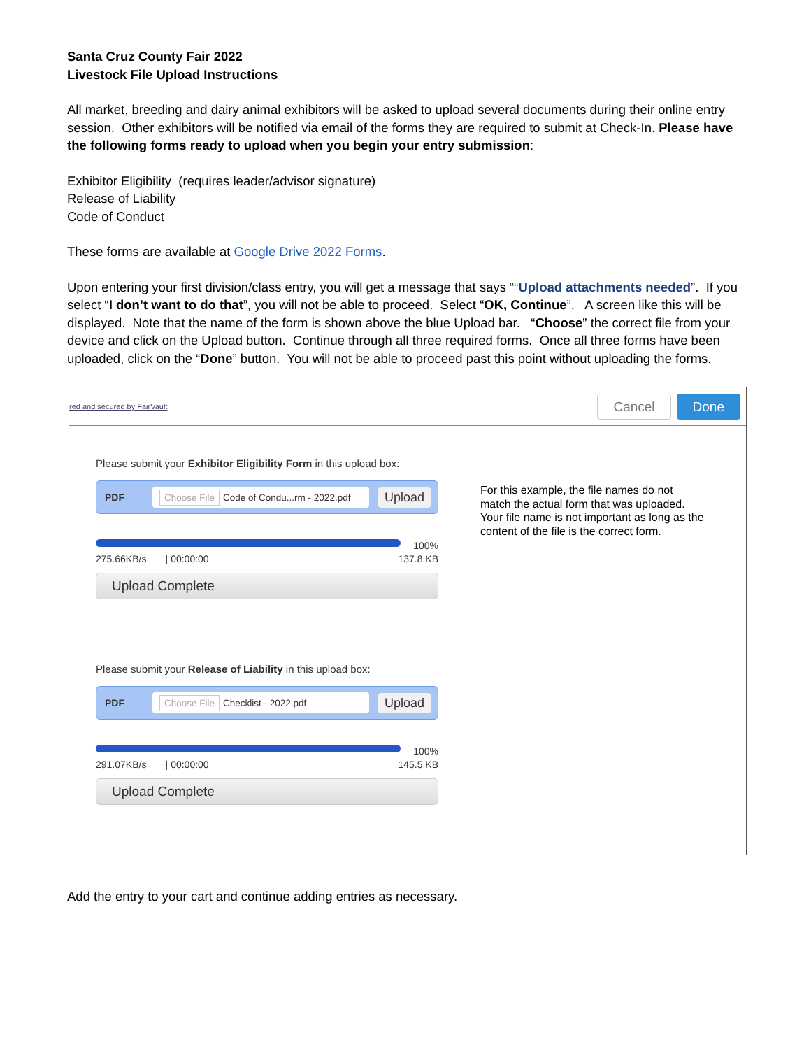Santa Cruz County Fair 2022
Livestock File Upload Instructions
All market, breeding and dairy animal exhibitors will be asked to upload several documents during their online entry session. Other exhibitors will be notified via email of the forms they are required to submit at Check-In. Please have the following forms ready to upload when you begin your entry submission:
Exhibitor Eligibility (requires leader/advisor signature)
Release of Liability
Code of Conduct
These forms are available at Google Drive 2022 Forms.
Upon entering your first division/class entry, you will get a message that says ““Upload attachments needed”. If you select “I don’t want to do that”, you will not be able to proceed. Select “OK, Continue”. A screen like this will be displayed. Note that the name of the form is shown above the blue Upload bar. “Choose” the correct file from your device and click on the Upload button. Continue through all three required forms. Once all three forms have been uploaded, click on the “Done” button. You will not be able to proceed past this point without uploading the forms.
red and secured by FairVault
Cancel Done
Please submit your Exhibitor Eligibility Form in this upload box:
PDF
Choose File Code of Condu...rm - 2022.pdf
Upload
100%
275.66KB/s | 00:00:00 137.8 KB
Upload Complete
Please submit your Release of Liability in this upload box:
PDF
Choose File Checklist - 2022.pdf
Upload
100%
291.07KB/s | 00:00:00 145.5 KB
Upload Complete
For this example, the file names do not match the actual form that was uploaded. Your file name is not important as long as the content of the file is the correct form.
Add the entry to your cart and continue adding entries as necessary.